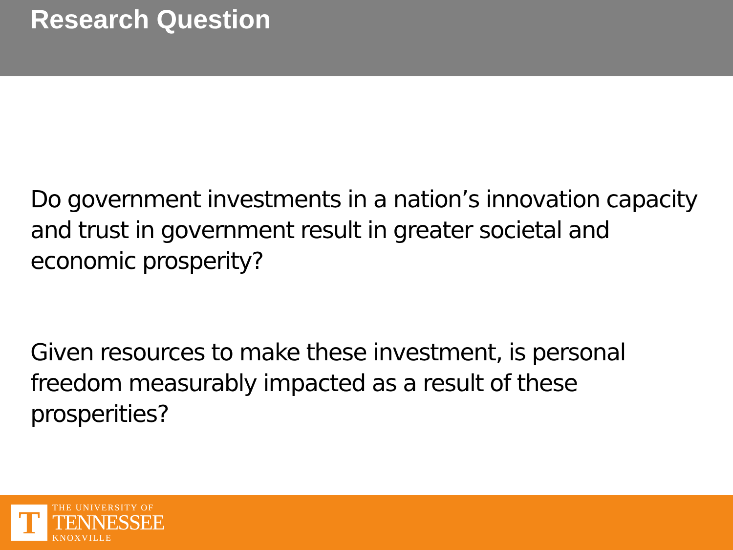Research Question
Do government investments in a nation’s innovation capacity and trust in government result in greater societal and economic prosperity?
Given resources to make these investment, is personal freedom measurably impacted as a result of these prosperities?
T
THE UNIVERSITY OF
TENNESSEE
KNOXVILLE